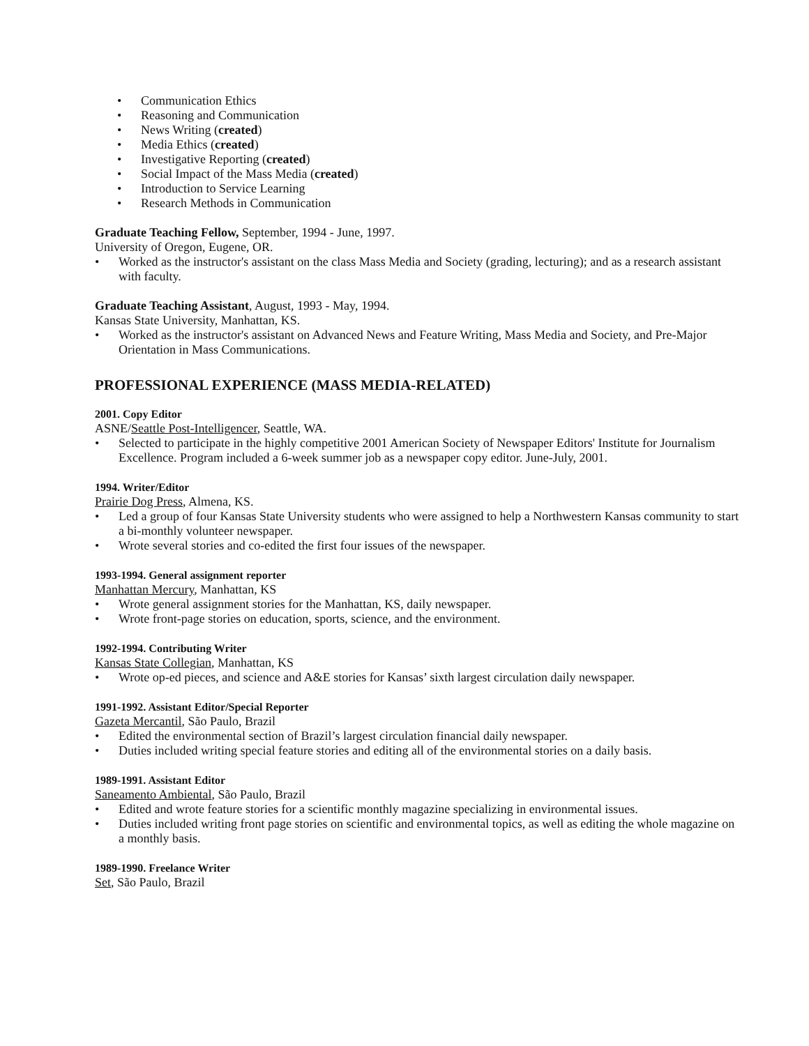• Communication Ethics
• Reasoning and Communication
• News Writing (created)
• Media Ethics (created)
• Investigative Reporting (created)
• Social Impact of the Mass Media (created)
• Introduction to Service Learning
• Research Methods in Communication
Graduate Teaching Fellow, September, 1994 - June, 1997.
University of Oregon, Eugene, OR.
• Worked as the instructor's assistant on the class Mass Media and Society (grading, lecturing); and as a research assistant with faculty.
Graduate Teaching Assistant, August, 1993 - May, 1994.
Kansas State University, Manhattan, KS.
• Worked as the instructor's assistant on Advanced News and Feature Writing, Mass Media and Society, and Pre-Major Orientation in Mass Communications.
PROFESSIONAL EXPERIENCE (MASS MEDIA-RELATED)
2001. Copy Editor
ASNE/Seattle Post-Intelligencer, Seattle, WA.
• Selected to participate in the highly competitive 2001 American Society of Newspaper Editors' Institute for Journalism Excellence. Program included a 6-week summer job as a newspaper copy editor. June-July, 2001.
1994. Writer/Editor
Prairie Dog Press, Almena, KS.
• Led a group of four Kansas State University students who were assigned to help a Northwestern Kansas community to start a bi-monthly volunteer newspaper.
• Wrote several stories and co-edited the first four issues of the newspaper.
1993-1994. General assignment reporter
Manhattan Mercury, Manhattan, KS
• Wrote general assignment stories for the Manhattan, KS, daily newspaper.
• Wrote front-page stories on education, sports, science, and the environment.
1992-1994. Contributing Writer
Kansas State Collegian, Manhattan, KS
• Wrote op-ed pieces, and science and A&E stories for Kansas’ sixth largest circulation daily newspaper.
1991-1992. Assistant Editor/Special Reporter
Gazeta Mercantil, São Paulo, Brazil
• Edited the environmental section of Brazil’s largest circulation financial daily newspaper.
• Duties included writing special feature stories and editing all of the environmental stories on a daily basis.
1989-1991. Assistant Editor
Saneamento Ambiental, São Paulo, Brazil
• Edited and wrote feature stories for a scientific monthly magazine specializing in environmental issues.
• Duties included writing front page stories on scientific and environmental topics, as well as editing the whole magazine on a monthly basis.
1989-1990. Freelance Writer
Set, São Paulo, Brazil